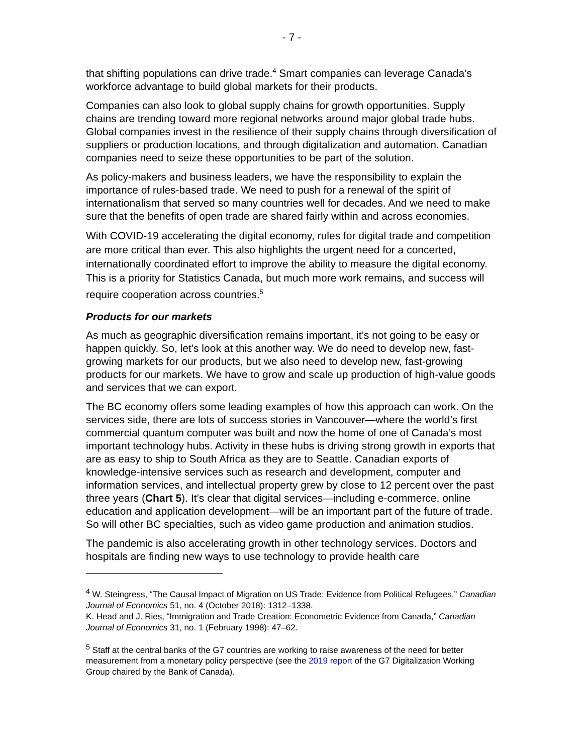- 7 -
that shifting populations can drive trade.<sup>4</sup> Smart companies can leverage Canada’s workforce advantage to build global markets for their products.
Companies can also look to global supply chains for growth opportunities. Supply chains are trending toward more regional networks around major global trade hubs. Global companies invest in the resilience of their supply chains through diversification of suppliers or production locations, and through digitalization and automation. Canadian companies need to seize these opportunities to be part of the solution.
As policy-makers and business leaders, we have the responsibility to explain the importance of rules-based trade. We need to push for a renewal of the spirit of internationalism that served so many countries well for decades. And we need to make sure that the benefits of open trade are shared fairly within and across economies.
With COVID-19 accelerating the digital economy, rules for digital trade and competition are more critical than ever. This also highlights the urgent need for a concerted, internationally coordinated effort to improve the ability to measure the digital economy. This is a priority for Statistics Canada, but much more work remains, and success will require cooperation across countries.<sup>5</sup>
Products for our markets
As much as geographic diversification remains important, it’s not going to be easy or happen quickly. So, let’s look at this another way. We do need to develop new, fast-growing markets for our products, but we also need to develop new, fast-growing products for our markets. We have to grow and scale up production of high-value goods and services that we can export.
The BC economy offers some leading examples of how this approach can work. On the services side, there are lots of success stories in Vancouver—where the world’s first commercial quantum computer was built and now the home of one of Canada’s most important technology hubs. Activity in these hubs is driving strong growth in exports that are as easy to ship to South Africa as they are to Seattle. Canadian exports of knowledge-intensive services such as research and development, computer and information services, and intellectual property grew by close to 12 percent over the past three years (Chart 5). It’s clear that digital services—including e-commerce, online education and application development—will be an important part of the future of trade. So will other BC specialties, such as video game production and animation studios.
The pandemic is also accelerating growth in other technology services. Doctors and hospitals are finding new ways to use technology to provide health care
<sup>4</sup> W. Steingress, “The Causal Impact of Migration on US Trade: Evidence from Political Refugees,” Canadian Journal of Economics 51, no. 4 (October 2018): 1312–1338.
K. Head and J. Ries, “Immigration and Trade Creation: Econometric Evidence from Canada,” Canadian Journal of Economics 31, no. 1 (February 1998): 47–62.
<sup>5</sup> Staff at the central banks of the G7 countries are working to raise awareness of the need for better measurement from a monetary policy perspective (see the 2019 report of the G7 Digitalization Working Group chaired by the Bank of Canada).